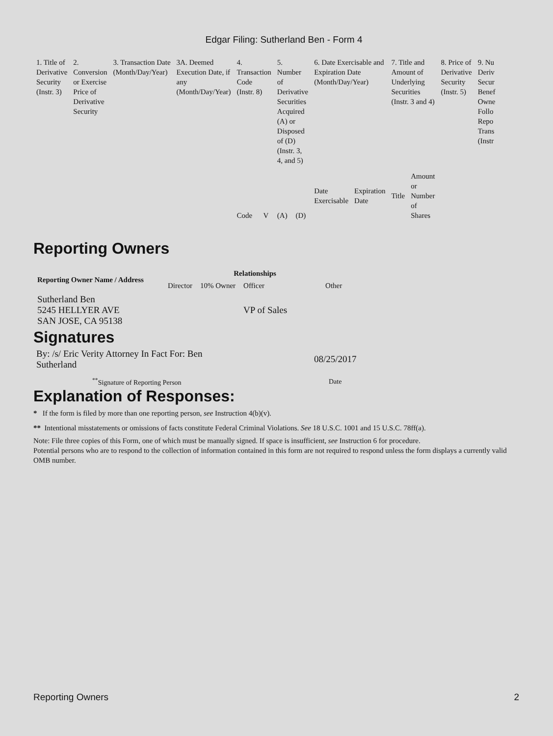Edgar Filing: Sutherland Ben - Form 4
| 1. Title of Derivative Security (Instr. 3) | 2. Conversion or Exercise Price of Derivative Security | 3. Transaction Date (Month/Day/Year) | 3A. Deemed Execution Date, if any (Month/Day/Year) | 4. Transaction Code (Instr. 8) | | 5. Number of Derivative Securities Acquired (A) or Disposed of (D) (Instr. 3, 4, and 5) | | 6. Date Exercisable and Expiration Date (Month/Day/Year) | | 7. Title and Amount of Underlying Securities (Instr. 3 and 4) | | 8. Price of Derivative Security (Instr. 5) | 9. Nu Deriv Secur Benef Owne Follo Repo Trans (Instr |
| | | | | Code | V | (A) | (D) | Date Exercisable | Expiration Date | Title | Amount or Number of Shares | | |
Reporting Owners
| Reporting Owner Name / Address | Relationships | | | |
| --- | --- | --- | --- | --- |
| | Director | 10% Owner | Officer | Other |
| Sutherland Ben 5245 HELLYER AVE SAN JOSE, CA 95138 | | | VP of Sales | |
Signatures
| By: /s/ Eric Verity Attorney In Fact For: Ben Sutherland | 08/25/2017 |
| <sup>**</sup> Signature of Reporting Person | Date |
Explanation of Responses:
* If the form is filed by more than one reporting person, see Instruction 4(b)(v).
** Intentional misstatements or omissions of facts constitute Federal Criminal Violations. See 18 U.S.C. 1001 and 15 U.S.C. 78ff(a).
Note: File three copies of this Form, one of which must be manually signed. If space is insufficient, see Instruction 6 for procedure.
Potential persons who are to respond to the collection of information contained in this form are not required to respond unless the form displays a currently valid OMB number.
Reporting Owners 2